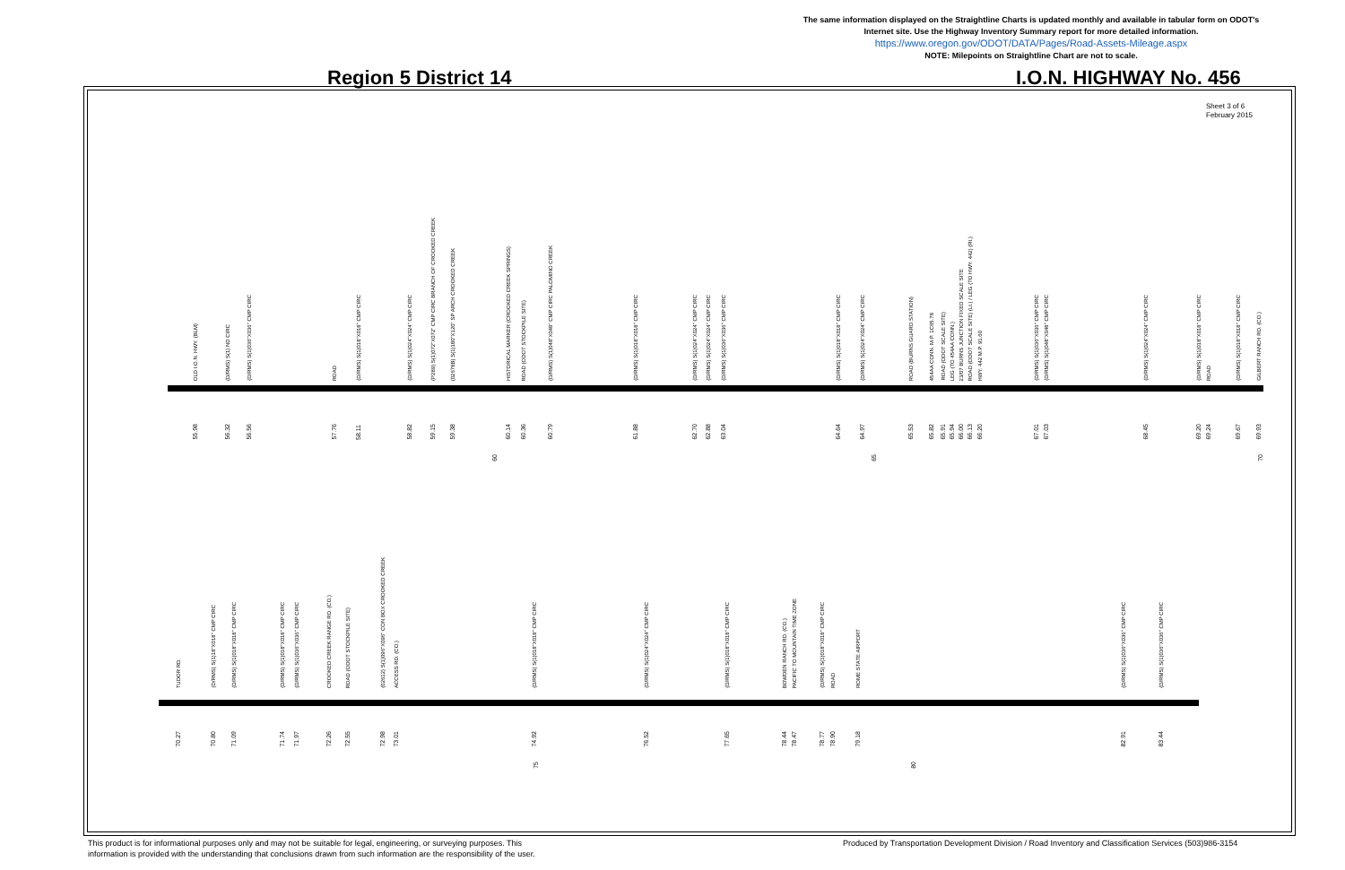The same information displayed on the Straightline Charts is updated monthly and available in tabular form on ODOT's Internet site. Use the Highway Inventory Summary report for more detailed information.
https://www.oregon.gov/ODOT/DATA/Pages/Road-Assets-Mileage.aspx
NOTE: Milepoints on Straightline Chart are not to scale.
Region 5 District 14 I.O.N. HIGHWAY No. 456
Sheet 3 of 6
February 2015
OLD I.O.N. HWY. (BLM)
55.98
(D/RMS) S(1) ND CIRC
56.32
(D/RMS) S(1)036"X036" CMP CIRC
56.56
ROAD
57.76
(D/RMS) S(1)018"X018" CMP CIRC
58.11
(D/RMS) S(1)024"X024" CMP CIRC
58.82
(P289) S(1)072"X072" CMP CIRC BRANCH OF CROOKED CREEK
59.15
(02678B) S(1)180"X120" SP ARCH CROOKED CREEK
59.38
60
HISTORICAL MARKER (CROOKED CREEK SPRINGS)
60.14
ROAD (ODOT STOCKPILE SITE)
60.36
(D/RMS) S(1)048"X048" CMP CIRC PALOMINO CREEK
60.79
(D/RMS) S(1)018"X018" CMP CIRC
61.88
(D/RMS) S(1)024"X024" CMP CIRC
62.70
(D/RMS) S(1)024"X024" CMP CIRC
62.88
(D/RMS) S(1)036"X036" CMP CIRC
63.04
(D/RMS) S(1)018"X018" CMP CIRC
64.64
(D/RMS) S(1)024"X024" CMP CIRC
64.97
65
ROAD (BURNS GUARD STATION)
65.53
454AA CONN. M.P. 1C65.78
65.82
ROAD (ODOT SCALE SITE)
65.91
LEG (TO 454AA CONN.)
65.94
23/07 BURNS JUNCTION FIXED SCALE SITE
66.00
ROAD (ODOT SCALE SITE) (Lt.) / LEG (TO HWY. 442) (Rt.)
66.13
HWY. 442 M.P. 91.60
66.20
(D/RMS) S(1)036"X036" CMP CIRC
67.01
(D/RMS) S(1)048"X048" CMP CIRC
67.03
(D/RMS) S(1)024"X024" CMP CIRC
68.45
(D/RMS) S(1)018"X018" CMP CIRC
69.20
ROAD
69.24
(D/RMS) S(1)018"X018" CMP CIRC
69.67
GILBERT RANCH RD. (CO.)
69.93
70
TUDOR RD.
70.27
(D/RMS) S(1)18"X018" CMP CIRC
70.80
(D/RMS) S(1)018"X018" CMP CIRC
71.09
(D/RMS) S(1)018"X018" CMP CIRC
71.74
(D/RMS) S(1)036"X036" CMP CIRC
71.97
CROOKED CREEK RANGE RD. (CO.)
72.26
ROAD (ODOT STOCKPILE SITE)
72.55
(02612) S(1)096"X096" CON BOX CROOKED CREEK
72.98
ACCESS RD. (CO.)
73.01
(D/RMS) S(1)018"X018" CMP CIRC
74.92
75
(D/RMS) S(1)024"X024" CMP CIRC
76.52
(D/RMS) S(1)018"X018" CMP CIRC
77.65
BOWDEN RANCH RD. (CO.)
78.44
PACIFIC TO MOUNTAIN TIME ZONE
78.47
(D/RMS) S(1)018"X018" CMP CIRC
78.77
ROAD
78.90
ROME STATE AIRPORT
79.18
80
(D/RMS) S(1)036"X036" CMP CIRC
82.91
(D/RMS) S(1)036"X036" CMP CIRC
83.44
This product is for informational purposes only and may not be suitable for legal, engineering, or surveying purposes. This
information is provided with the understanding that conclusions drawn from such information are the responsibility of the user.
Produced by Transportation Development Division / Road Inventory and Classification Services (503)986-3154